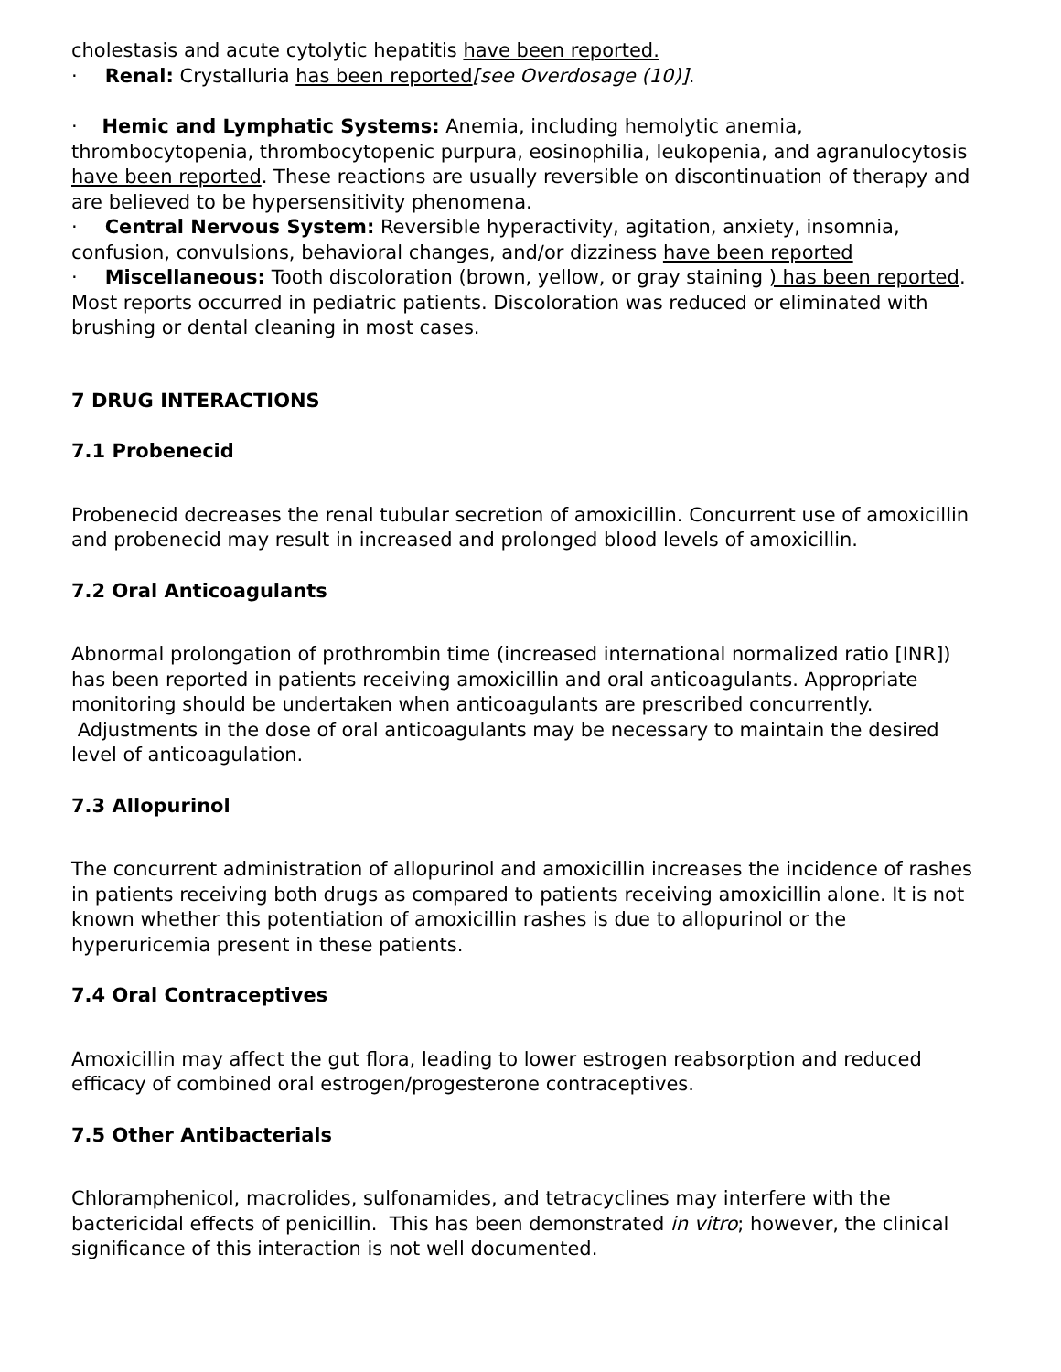cholestasis and acute cytolytic hepatitis have been reported.
· Renal: Crystalluria has been reported[see Overdosage (10)].
· Hemic and Lymphatic Systems: Anemia, including hemolytic anemia, thrombocytopenia, thrombocytopenic purpura, eosinophilia, leukopenia, and agranulocytosis have been reported. These reactions are usually reversible on discontinuation of therapy and are believed to be hypersensitivity phenomena.
· Central Nervous System: Reversible hyperactivity, agitation, anxiety, insomnia, confusion, convulsions, behavioral changes, and/or dizziness have been reported
· Miscellaneous: Tooth discoloration (brown, yellow, or gray staining ) has been reported. Most reports occurred in pediatric patients. Discoloration was reduced or eliminated with brushing or dental cleaning in most cases.
7 DRUG INTERACTIONS
7.1 Probenecid
Probenecid decreases the renal tubular secretion of amoxicillin. Concurrent use of amoxicillin and probenecid may result in increased and prolonged blood levels of amoxicillin.
7.2 Oral Anticoagulants
Abnormal prolongation of prothrombin time (increased international normalized ratio [INR]) has been reported in patients receiving amoxicillin and oral anticoagulants. Appropriate monitoring should be undertaken when anticoagulants are prescribed concurrently. Adjustments in the dose of oral anticoagulants may be necessary to maintain the desired level of anticoagulation.
7.3 Allopurinol
The concurrent administration of allopurinol and amoxicillin increases the incidence of rashes in patients receiving both drugs as compared to patients receiving amoxicillin alone. It is not known whether this potentiation of amoxicillin rashes is due to allopurinol or the hyperuricemia present in these patients.
7.4 Oral Contraceptives
Amoxicillin may affect the gut flora, leading to lower estrogen reabsorption and reduced efficacy of combined oral estrogen/progesterone contraceptives.
7.5 Other Antibacterials
Chloramphenicol, macrolides, sulfonamides, and tetracyclines may interfere with the bactericidal effects of penicillin. This has been demonstrated in vitro; however, the clinical significance of this interaction is not well documented.